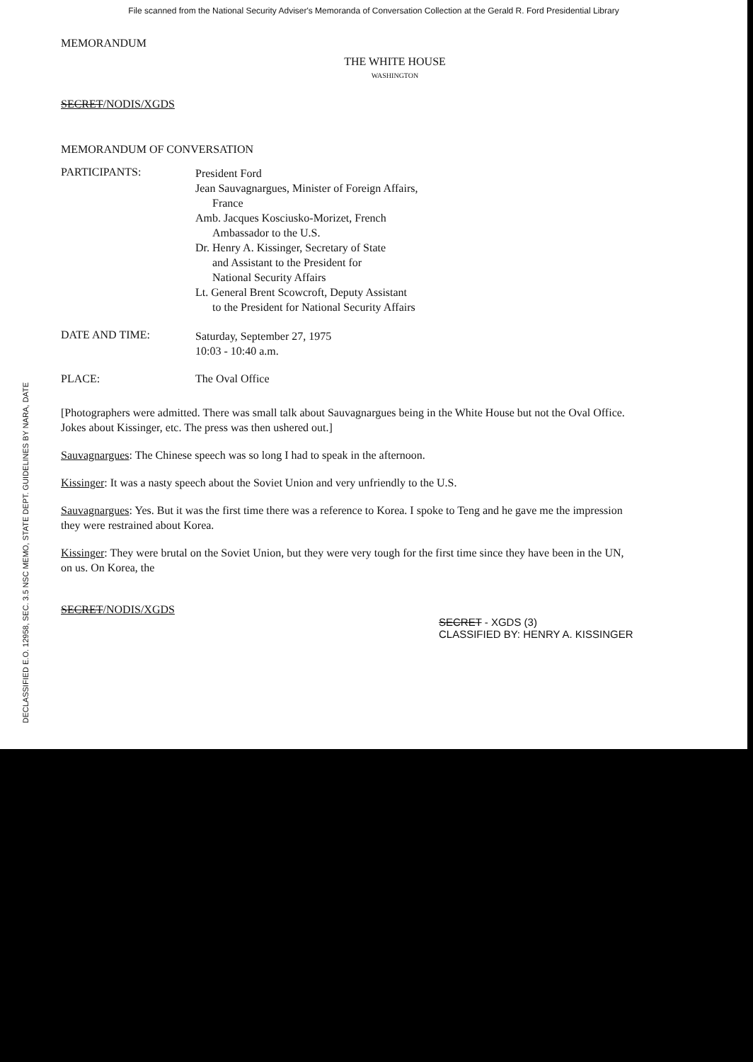File scanned from the National Security Adviser's Memoranda of Conversation Collection at the Gerald R. Ford Presidential Library
MEMORANDUM
THE WHITE HOUSE
WASHINGTON
SECRET/NODIS/XGDS
MEMORANDUM OF CONVERSATION
PARTICIPANTS:
President Ford
Jean Sauvagnargues, Minister of Foreign Affairs,
France
Amb. Jacques Kosciusko-Morizet, French
Ambassador to the U.S.
Dr. Henry A. Kissinger, Secretary of State
and Assistant to the President for
National Security Affairs
Lt. General Brent Scowcroft, Deputy Assistant
to the President for National Security Affairs
DATE AND TIME:
Saturday, September 27, 1975
10:03 - 10:40 a.m.
PLACE: The Oval Office
[Photographers were admitted. There was small talk about Sauvagnargues being in the White House but not the Oval Office. Jokes about Kissinger, etc. The press was then ushered out.]
Sauvagnargues: The Chinese speech was so long I had to speak in the afternoon.
Kissinger: It was a nasty speech about the Soviet Union and very unfriendly to the U.S.
Sauvagnargues: Yes. But it was the first time there was a reference to Korea. I spoke to Teng and he gave me the impression they were restrained about Korea.
Kissinger: They were brutal on the Soviet Union, but they were very tough for the first time since they have been in the UN, on us. On Korea, the
SECRET/NODIS/XGDS
SECRET - XGDS (3)
CLASSIFIED BY: HENRY A. KISSINGER
DECLASSIFIED E.O. 12958, SEC. 3.5 NSC MEMO, STATE DEPT. GUIDELINES BY NARA, DATE